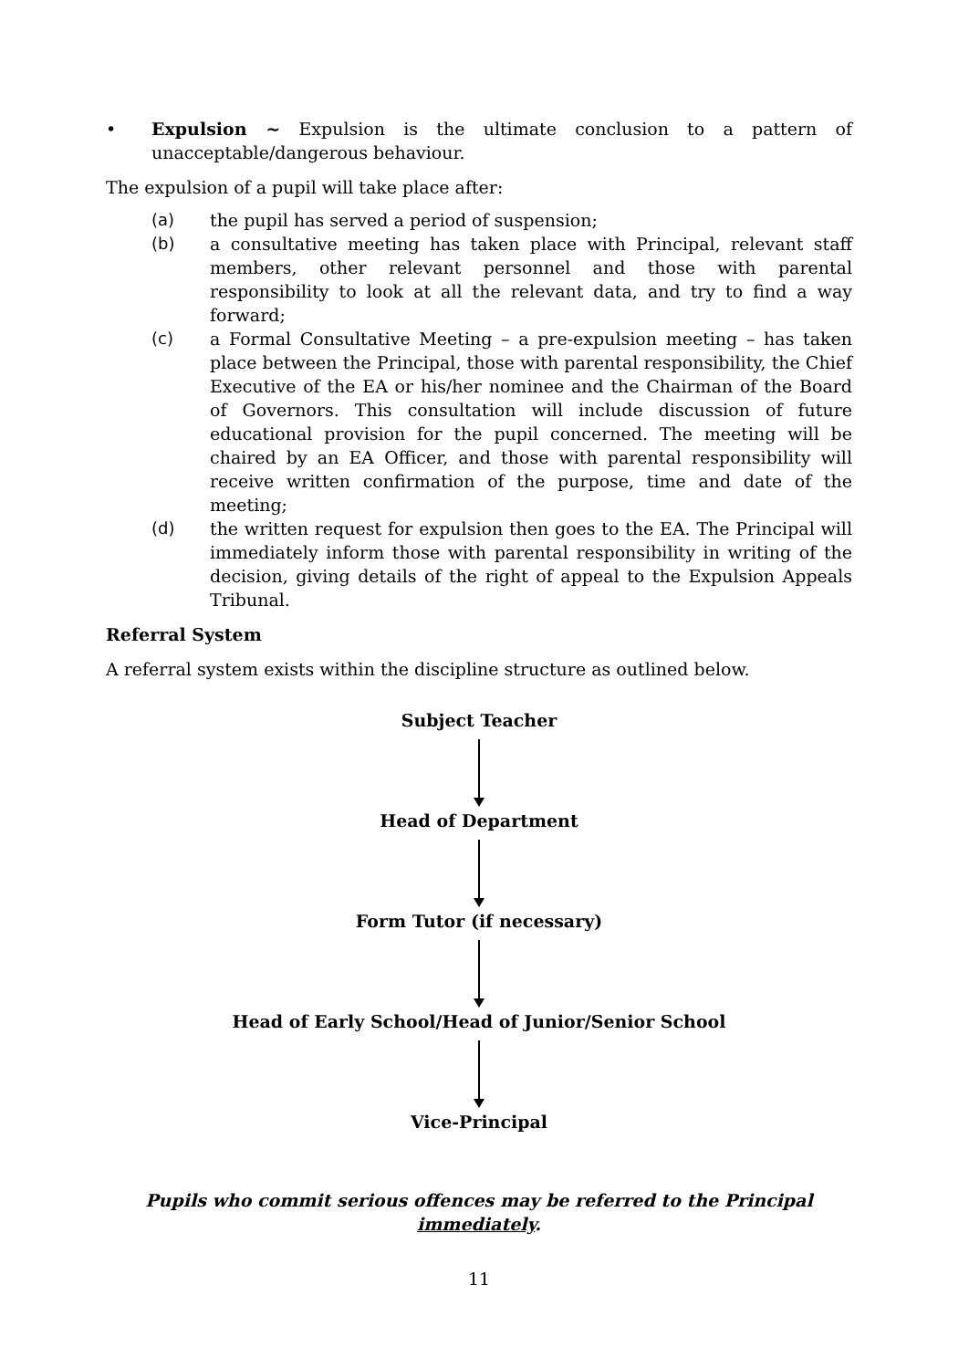• Expulsion ~ Expulsion is the ultimate conclusion to a pattern of unacceptable/dangerous behaviour.
The expulsion of a pupil will take place after:
(a) the pupil has served a period of suspension;
(b) a consultative meeting has taken place with Principal, relevant staff members, other relevant personnel and those with parental responsibility to look at all the relevant data, and try to find a way forward;
(c) a Formal Consultative Meeting – a pre-expulsion meeting – has taken place between the Principal, those with parental responsibility, the Chief Executive of the EA or his/her nominee and the Chairman of the Board of Governors. This consultation will include discussion of future educational provision for the pupil concerned. The meeting will be chaired by an EA Officer, and those with parental responsibility will receive written confirmation of the purpose, time and date of the meeting;
(d) the written request for expulsion then goes to the EA. The Principal will immediately inform those with parental responsibility in writing of the decision, giving details of the right of appeal to the Expulsion Appeals Tribunal.
Referral System
A referral system exists within the discipline structure as outlined below.
Subject Teacher
Head of Department
Form Tutor (if necessary)
Head of Early School/Head of Junior/Senior School
Vice-Principal
Pupils who commit serious offences may be referred to the Principal immediately.
11